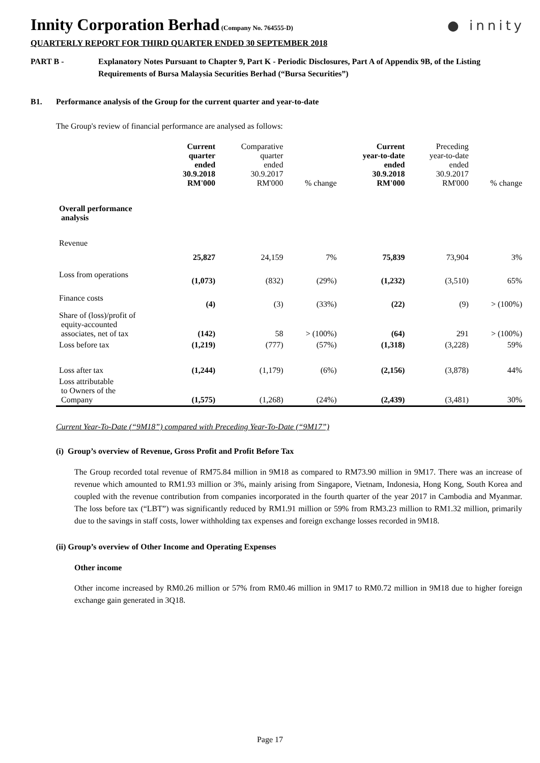● innity
Innity Corporation Berhad
(Company No. 764555-D)
QUARTERLY REPORT FOR THIRD QUARTER ENDED 30 SEPTEMBER 2018
PART B - Explanatory Notes Pursuant to Chapter 9, Part K - Periodic Disclosures, Part A of Appendix 9B, of the Listing Requirements of Bursa Malaysia Securities Berhad (“Bursa Securities”)
B1. Performance analysis of the Group for the current quarter and year-to-date
The Group's review of financial performance are analysed as follows:
| | Current quarter ended 30.9.2018 RM'000 | Comparative quarter ended 30.9.2017 RM'000 | % change | Current year-to-date ended 30.9.2018 RM'000 | Preceding year-to-date ended 30.9.2017 RM'000 | % change |
| --- | --- | --- | --- | --- | --- | --- |
| Overall performance analysis | | | | | | |
| Revenue | 25,827 | 24,159 | 7% | 75,839 | 73,904 | 3% |
| Loss from operations | (1,073) | (832) | (29%) | (1,232) | (3,510) | 65% |
| Finance costs | (4) | (3) | (33%) | (22) | (9) | > (100%) |
| Share of (loss)/profit of equity-accounted associates, net of tax | (142) | 58 | > (100%) | (64) | 291 | > (100%) |
| Loss before tax | (1,219) | (777) | (57%) | (1,318) | (3,228) | 59% |
| Loss after tax | (1,244) | (1,179) | (6%) | (2,156) | (3,878) | 44% |
| Loss attributable to Owners of the Company | (1,575) | (1,268) | (24%) | (2,439) | (3,481) | 30% |
Current Year-To-Date (“9M18”) compared with Preceding Year-To-Date (“9M17”)
(i) Group’s overview of Revenue, Gross Profit and Profit Before Tax
The Group recorded total revenue of RM75.84 million in 9M18 as compared to RM73.90 million in 9M17. There was an increase of revenue which amounted to RM1.93 million or 3%, mainly arising from Singapore, Vietnam, Indonesia, Hong Kong, South Korea and coupled with the revenue contribution from companies incorporated in the fourth quarter of the year 2017 in Cambodia and Myanmar. The loss before tax (“LBT”) was significantly reduced by RM1.91 million or 59% from RM3.23 million to RM1.32 million, primarily due to the savings in staff costs, lower withholding tax expenses and foreign exchange losses recorded in 9M18.
(ii) Group’s overview of Other Income and Operating Expenses
Other income
Other income increased by RM0.26 million or 57% from RM0.46 million in 9M17 to RM0.72 million in 9M18 due to higher foreign exchange gain generated in 3Q18.
Page 17